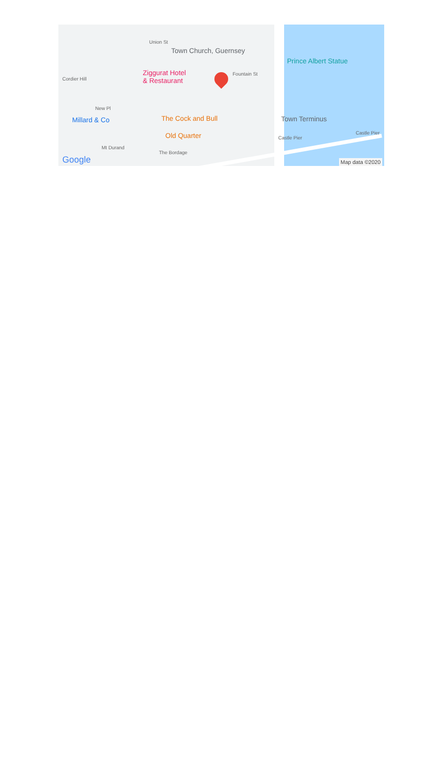Union St
Town Church, Guernsey
Prince Albert Statue
Cordier Hill
Ziggurat Hotel
& Restaurant
Fountain St
New Pl
Millard & Co The Cock and Bull Town Terminus
Old Quarter Castle Pier
Castle Pier
Mt Durand
The Bordage
Google Map data ©2020